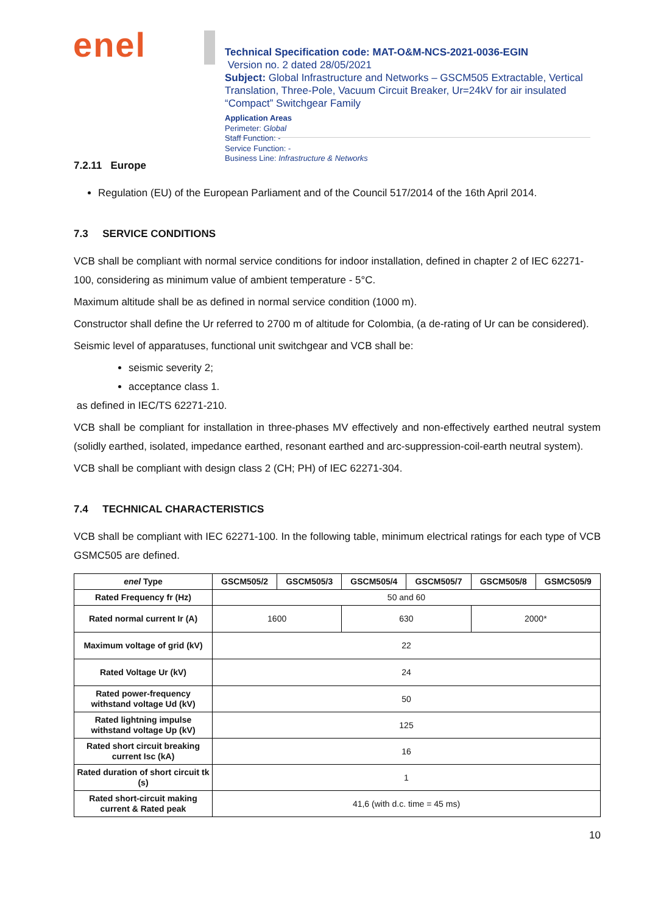enel
Technical Specification code: MAT-O&M-NCS-2021-0036-EGIN
Version no. 2 dated 28/05/2021
Subject: Global Infrastructure and Networks – GSCM505 Extractable, Vertical Translation, Three-Pole, Vacuum Circuit Breaker, Ur=24kV for air insulated “Compact” Switchgear Family
Application Areas
Perimeter: Global
Staff Function: -
Service Function: -
Business Line: Infrastructure & Networks
7.2.11 Europe
Regulation (EU) of the European Parliament and of the Council 517/2014 of the 16th April 2014.
7.3 SERVICE CONDITIONS
VCB shall be compliant with normal service conditions for indoor installation, defined in chapter 2 of IEC 62271-100, considering as minimum value of ambient temperature - 5°C.
Maximum altitude shall be as defined in normal service condition (1000 m).
Constructor shall define the Ur referred to 2700 m of altitude for Colombia, (a de-rating of Ur can be considered).
Seismic level of apparatuses, functional unit switchgear and VCB shall be:
seismic severity 2;
acceptance class 1.
as defined in IEC/TS 62271-210.
VCB shall be compliant for installation in three-phases MV effectively and non-effectively earthed neutral system (solidly earthed, isolated, impedance earthed, resonant earthed and arc-suppression-coil-earth neutral system).
VCB shall be compliant with design class 2 (CH; PH) of IEC 62271-304.
7.4 TECHNICAL CHARACTERISTICS
VCB shall be compliant with IEC 62271-100. In the following table, minimum electrical ratings for each type of VCB GSMC505 are defined.
| enel Type | GSCM505/2 | GSCM505/3 | GSCM505/4 | GSCM505/7 | GSCM505/8 | GSMC505/9 |
| --- | --- | --- | --- | --- | --- | --- |
| Rated Frequency fr (Hz) | 50 and 60 | | | | | |
| Rated normal current Ir (A) | 1600 | | 630 | | 2000* | |
| Maximum voltage of grid (kV) | 22 | | | | | |
| Rated Voltage Ur (kV) | 24 | | | | | |
| Rated power-frequency withstand voltage Ud (kV) | 50 | | | | | |
| Rated lightning impulse withstand voltage Up (kV) | 125 | | | | | |
| Rated short circuit breaking current Isc (kA) | 16 | | | | | |
| Rated duration of short circuit tk (s) | 1 | | | | | |
| Rated short-circuit making current & Rated peak | 41,6 (with d.c. time = 45 ms) | | | | | |
10